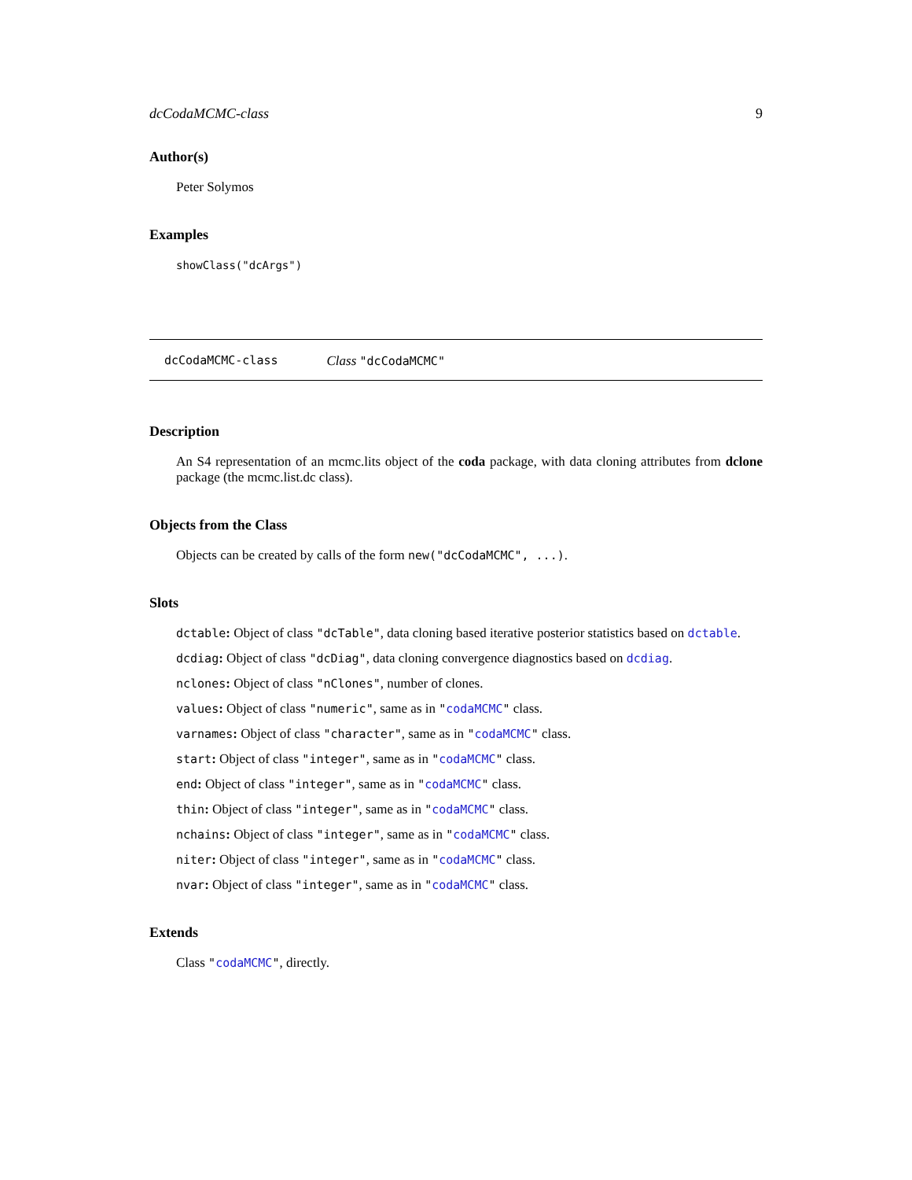dcCodaMCMC-class 9
Author(s)
Peter Solymos
Examples
showClass("dcArgs")
dcCodaMCMC-class Class "dcCodaMCMC"
Description
An S4 representation of an mcmc.lits object of the coda package, with data cloning attributes from dclone package (the mcmc.list.dc class).
Objects from the Class
Objects can be created by calls of the form new("dcCodaMCMC", ...).
Slots
dctable: Object of class "dcTable", data cloning based iterative posterior statistics based on dctable.
dcdiag: Object of class "dcDiag", data cloning convergence diagnostics based on dcdiag.
nclones: Object of class "nClones", number of clones.
values: Object of class "numeric", same as in "codaMCMC" class.
varnames: Object of class "character", same as in "codaMCMC" class.
start: Object of class "integer", same as in "codaMCMC" class.
end: Object of class "integer", same as in "codaMCMC" class.
thin: Object of class "integer", same as in "codaMCMC" class.
nchains: Object of class "integer", same as in "codaMCMC" class.
niter: Object of class "integer", same as in "codaMCMC" class.
nvar: Object of class "integer", same as in "codaMCMC" class.
Extends
Class "codaMCMC", directly.